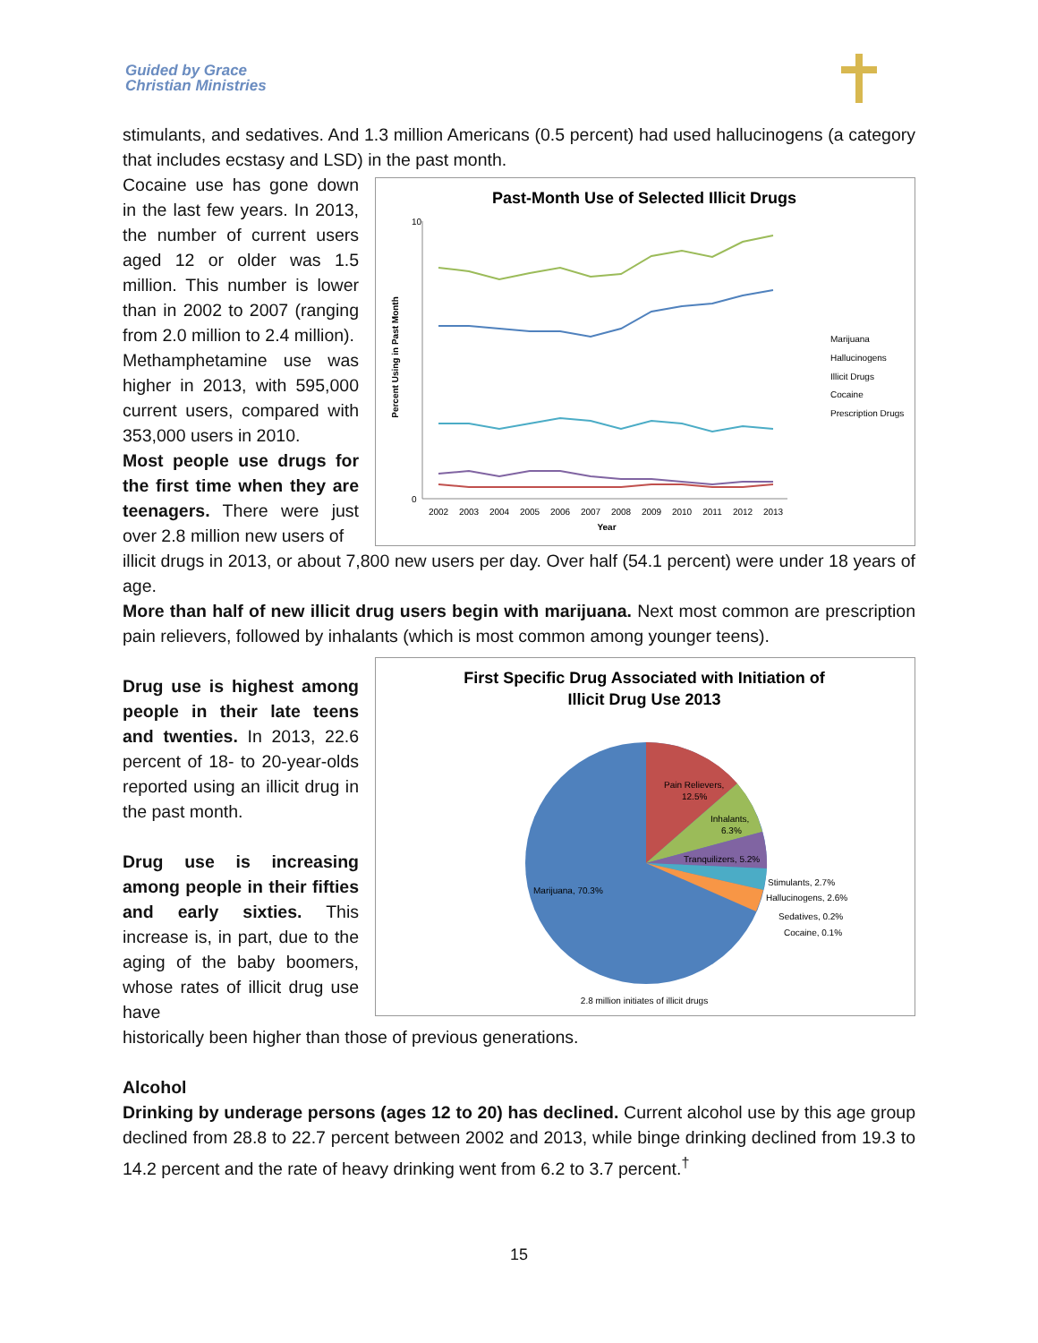Guided by Grace
Christian Ministries
stimulants, and sedatives. And 1.3 million Americans (0.5 percent) had used hallucinogens (a category that includes ecstasy and LSD) in the past month.
Cocaine use has gone down in the last few years. In 2013, the number of current users aged 12 or older was 1.5 million. This number is lower than in 2002 to 2007 (ranging from 2.0 million to 2.4 million).
Methamphetamine use was higher in 2013, with 595,000 current users, compared with 353,000 users in 2010.
Most people use drugs for the first time when they are teenagers. There were just over 2.8 million new users of
Past-Month Use of Selected Illicit Drugs
Percent Using in Past Month
10
0
2002
2003
2004
2005
2006
2007
2008
2009
2010
2011
2012
2013
Year
Marijuana
Hallucinogens
Illicit Drugs
Cocaine
Prescription Drugs
illicit drugs in 2013, or about 7,800 new users per day. Over half (54.1 percent) were under 18 years of age.
More than half of new illicit drug users begin with marijuana. Next most common are prescription pain relievers, followed by inhalants (which is most common among younger teens).
Drug use is highest among people in their late teens and twenties. In 2013, 22.6 percent of 18- to 20-year-olds reported using an illicit drug in the past month.
Drug use is increasing among people in their fifties and early sixties. This increase is, in part, due to the aging of the baby boomers, whose rates of illicit drug use have
First Specific Drug Associated with Initiation of
Illicit Drug Use 2013
Pain Relievers,
12.5%
Inhalants,
6.3%
Tranquilizers, 5.2%
Marijuana, 70.3%
Stimulants, 2.7%
Hallucinogens, 2.6%
Sedatives, 0.2%
Cocaine, 0.1%
2.8 million initiates of illicit drugs
historically been higher than those of previous generations.
Alcohol
Drinking by underage persons (ages 12 to 20) has declined. Current alcohol use by this age group declined from 28.8 to 22.7 percent between 2002 and 2013, while binge drinking declined from 19.3 to 14.2 percent and the rate of heavy drinking went from 6.2 to 3.7 percent.<sup>†</sup>
15